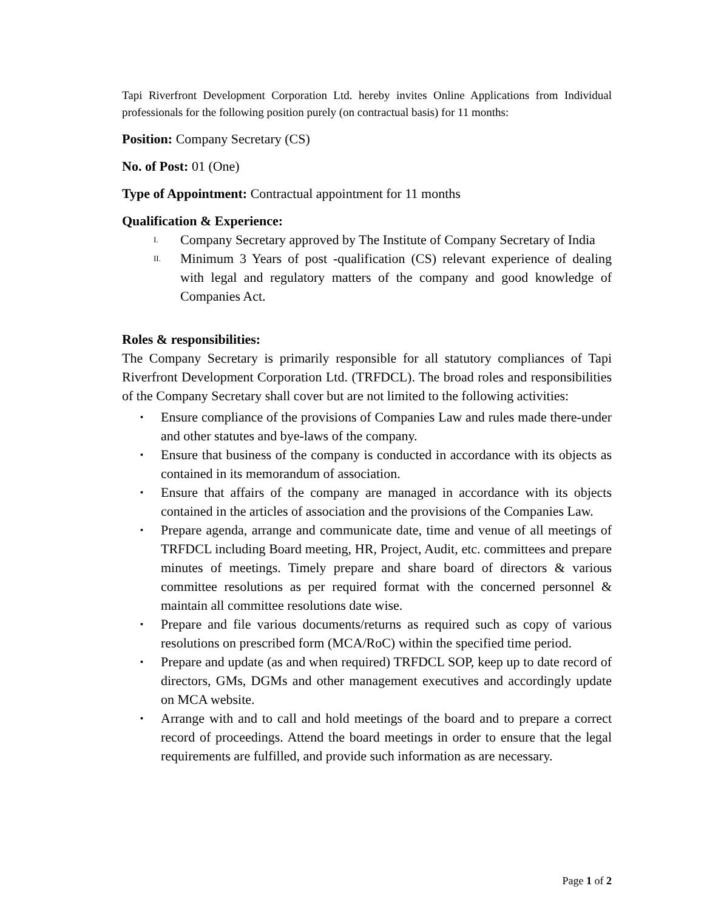Tapi Riverfront Development Corporation Ltd. hereby invites Online Applications from Individual professionals for the following position purely (on contractual basis) for 11 months:
Position: Company Secretary (CS)
No. of Post: 01 (One)
Type of Appointment: Contractual appointment for 11 months
Qualification & Experience:
I. Company Secretary approved by The Institute of Company Secretary of India
II. Minimum 3 Years of post -qualification (CS) relevant experience of dealing with legal and regulatory matters of the company and good knowledge of Companies Act.
Roles & responsibilities:
The Company Secretary is primarily responsible for all statutory compliances of Tapi Riverfront Development Corporation Ltd. (TRFDCL). The broad roles and responsibilities of the Company Secretary shall cover but are not limited to the following activities:
▪ Ensure compliance of the provisions of Companies Law and rules made there-under and other statutes and bye-laws of the company.
▪ Ensure that business of the company is conducted in accordance with its objects as contained in its memorandum of association.
▪ Ensure that affairs of the company are managed in accordance with its objects contained in the articles of association and the provisions of the Companies Law.
▪ Prepare agenda, arrange and communicate date, time and venue of all meetings of TRFDCL including Board meeting, HR, Project, Audit, etc. committees and prepare minutes of meetings. Timely prepare and share board of directors & various committee resolutions as per required format with the concerned personnel & maintain all committee resolutions date wise.
▪ Prepare and file various documents/returns as required such as copy of various resolutions on prescribed form (MCA/RoC) within the specified time period.
▪ Prepare and update (as and when required) TRFDCL SOP, keep up to date record of directors, GMs, DGMs and other management executives and accordingly update on MCA website.
▪ Arrange with and to call and hold meetings of the board and to prepare a correct record of proceedings. Attend the board meetings in order to ensure that the legal requirements are fulfilled, and provide such information as are necessary.
Page 1 of 2